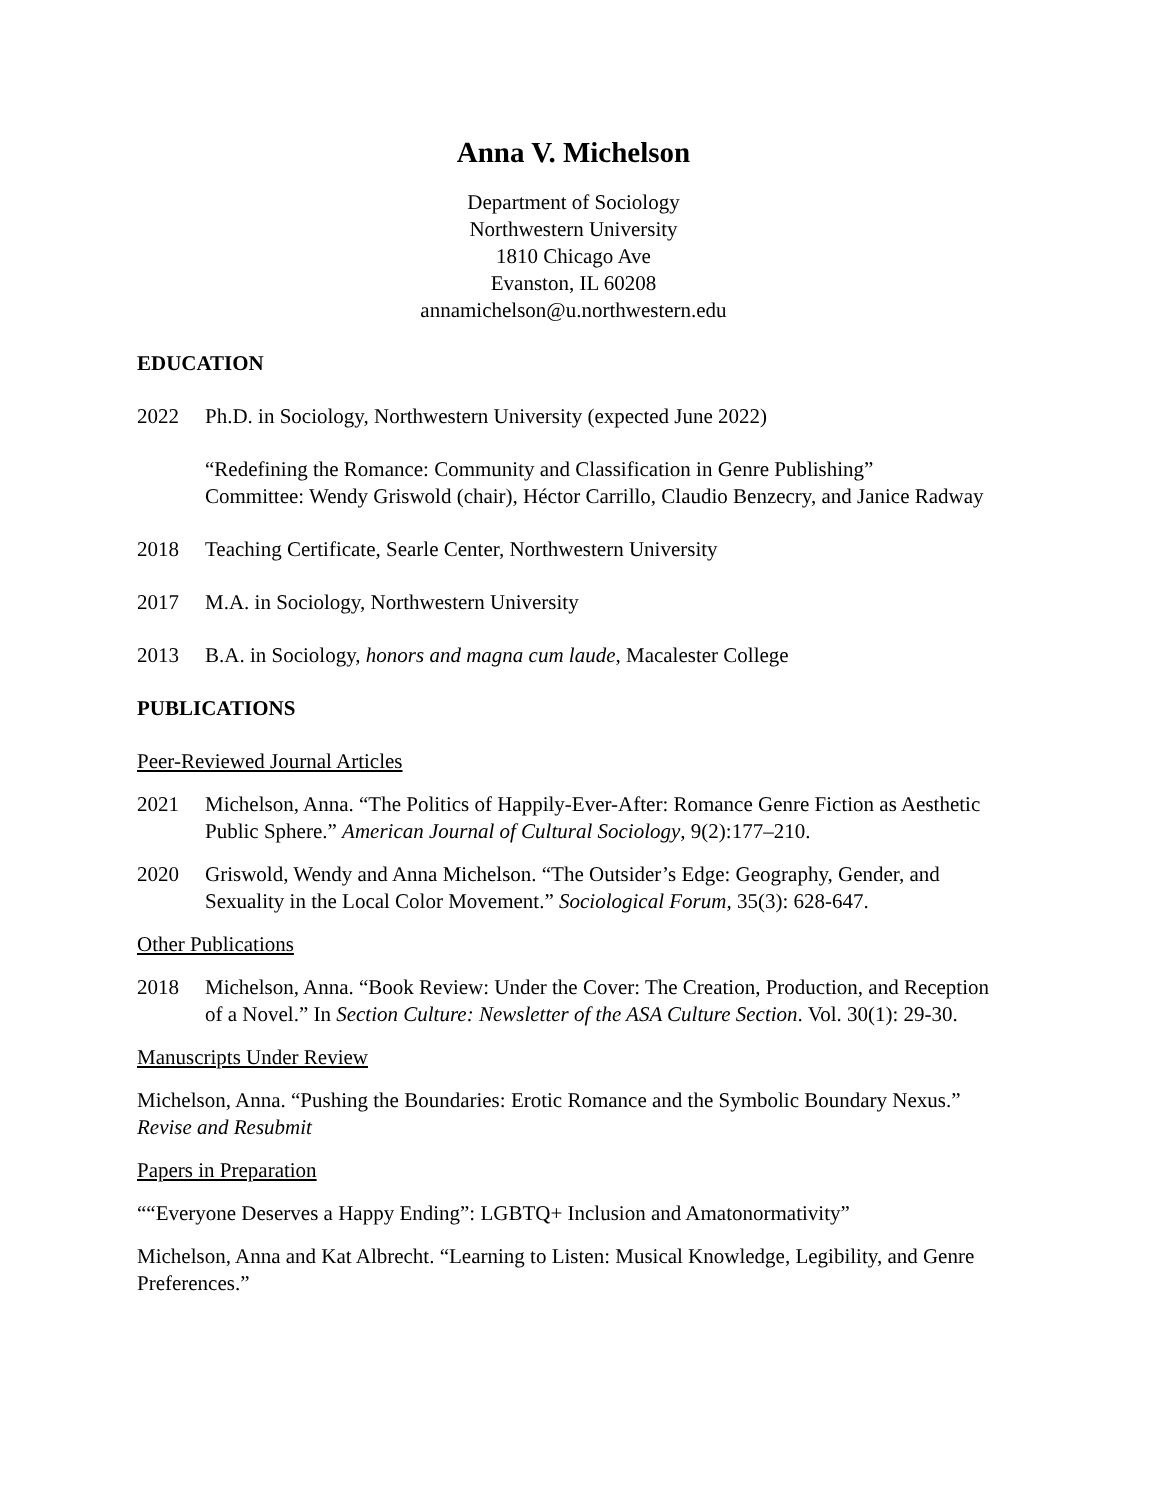Anna V. Michelson
Department of Sociology
Northwestern University
1810 Chicago Ave
Evanston, IL 60208
annamichelson@u.northwestern.edu
EDUCATION
2022 Ph.D. in Sociology, Northwestern University (expected June 2022)
“Redefining the Romance: Community and Classification in Genre Publishing”
Committee: Wendy Griswold (chair), Héctor Carrillo, Claudio Benzecry, and Janice Radway
2018 Teaching Certificate, Searle Center, Northwestern University
2017 M.A. in Sociology, Northwestern University
2013 B.A. in Sociology, honors and magna cum laude, Macalester College
PUBLICATIONS
Peer-Reviewed Journal Articles
2021 Michelson, Anna. “The Politics of Happily-Ever-After: Romance Genre Fiction as Aesthetic Public Sphere.” American Journal of Cultural Sociology, 9(2):177–210.
2020 Griswold, Wendy and Anna Michelson. “The Outsider’s Edge: Geography, Gender, and Sexuality in the Local Color Movement.” Sociological Forum, 35(3): 628-647.
Other Publications
2018 Michelson, Anna. “Book Review: Under the Cover: The Creation, Production, and Reception of a Novel.” In Section Culture: Newsletter of the ASA Culture Section. Vol. 30(1): 29-30.
Manuscripts Under Review
Michelson, Anna. “Pushing the Boundaries: Erotic Romance and the Symbolic Boundary Nexus.” Revise and Resubmit
Papers in Preparation
““Everyone Deserves a Happy Ending”: LGBTQ+ Inclusion and Amatonormativity”
Michelson, Anna and Kat Albrecht. “Learning to Listen: Musical Knowledge, Legibility, and Genre Preferences.”